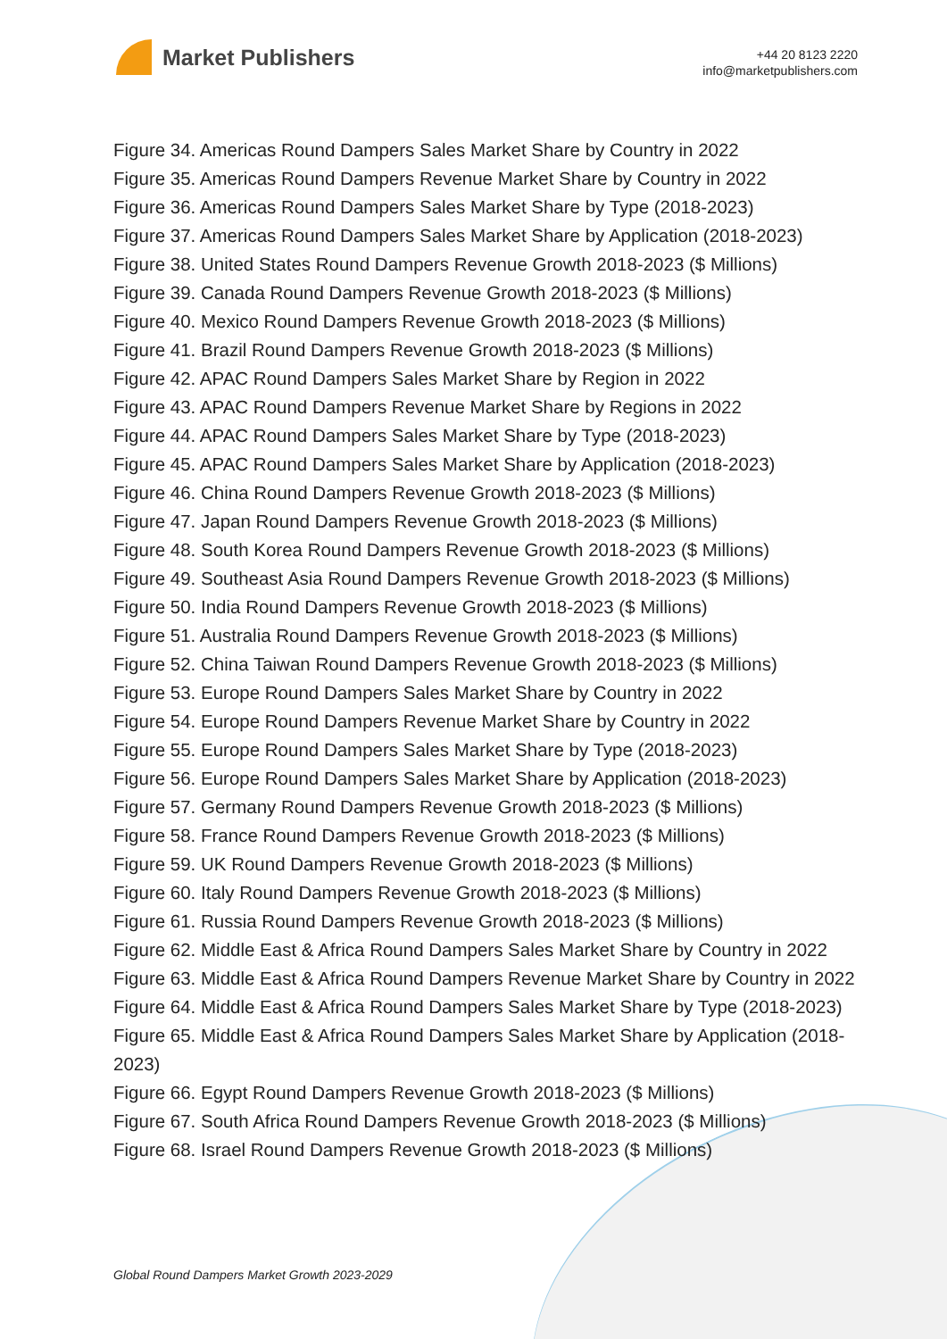Market Publishers
+44 20 8123 2220
info@marketpublishers.com
Figure 34. Americas Round Dampers Sales Market Share by Country in 2022
Figure 35. Americas Round Dampers Revenue Market Share by Country in 2022
Figure 36. Americas Round Dampers Sales Market Share by Type (2018-2023)
Figure 37. Americas Round Dampers Sales Market Share by Application (2018-2023)
Figure 38. United States Round Dampers Revenue Growth 2018-2023 ($ Millions)
Figure 39. Canada Round Dampers Revenue Growth 2018-2023 ($ Millions)
Figure 40. Mexico Round Dampers Revenue Growth 2018-2023 ($ Millions)
Figure 41. Brazil Round Dampers Revenue Growth 2018-2023 ($ Millions)
Figure 42. APAC Round Dampers Sales Market Share by Region in 2022
Figure 43. APAC Round Dampers Revenue Market Share by Regions in 2022
Figure 44. APAC Round Dampers Sales Market Share by Type (2018-2023)
Figure 45. APAC Round Dampers Sales Market Share by Application (2018-2023)
Figure 46. China Round Dampers Revenue Growth 2018-2023 ($ Millions)
Figure 47. Japan Round Dampers Revenue Growth 2018-2023 ($ Millions)
Figure 48. South Korea Round Dampers Revenue Growth 2018-2023 ($ Millions)
Figure 49. Southeast Asia Round Dampers Revenue Growth 2018-2023 ($ Millions)
Figure 50. India Round Dampers Revenue Growth 2018-2023 ($ Millions)
Figure 51. Australia Round Dampers Revenue Growth 2018-2023 ($ Millions)
Figure 52. China Taiwan Round Dampers Revenue Growth 2018-2023 ($ Millions)
Figure 53. Europe Round Dampers Sales Market Share by Country in 2022
Figure 54. Europe Round Dampers Revenue Market Share by Country in 2022
Figure 55. Europe Round Dampers Sales Market Share by Type (2018-2023)
Figure 56. Europe Round Dampers Sales Market Share by Application (2018-2023)
Figure 57. Germany Round Dampers Revenue Growth 2018-2023 ($ Millions)
Figure 58. France Round Dampers Revenue Growth 2018-2023 ($ Millions)
Figure 59. UK Round Dampers Revenue Growth 2018-2023 ($ Millions)
Figure 60. Italy Round Dampers Revenue Growth 2018-2023 ($ Millions)
Figure 61. Russia Round Dampers Revenue Growth 2018-2023 ($ Millions)
Figure 62. Middle East & Africa Round Dampers Sales Market Share by Country in 2022
Figure 63. Middle East & Africa Round Dampers Revenue Market Share by Country in 2022
Figure 64. Middle East & Africa Round Dampers Sales Market Share by Type (2018-2023)
Figure 65. Middle East & Africa Round Dampers Sales Market Share by Application (2018-2023)
Figure 66. Egypt Round Dampers Revenue Growth 2018-2023 ($ Millions)
Figure 67. South Africa Round Dampers Revenue Growth 2018-2023 ($ Millions)
Figure 68. Israel Round Dampers Revenue Growth 2018-2023 ($ Millions)
Global Round Dampers Market Growth 2023-2029